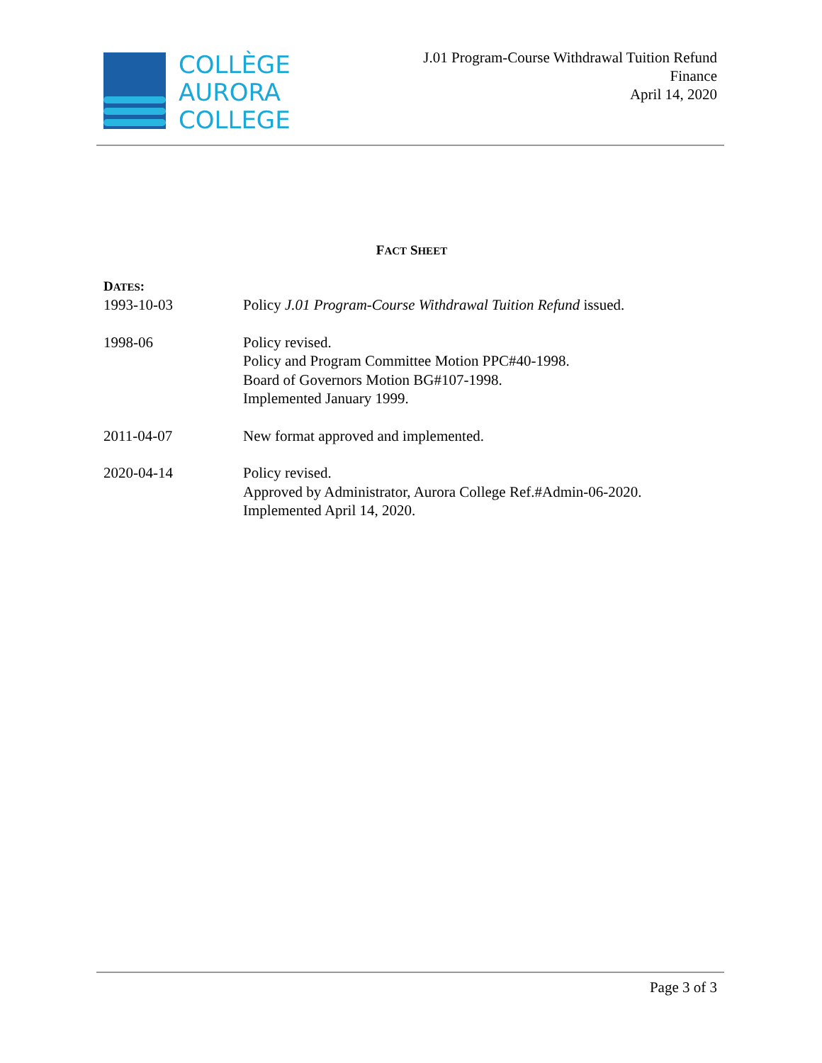COLLÈGE
AURORA
COLLEGE
J.01 Program-Course Withdrawal Tuition Refund
Finance
April 14, 2020
FACT SHEET
DATES:
1993-10-03 Policy J.01 Program-Course Withdrawal Tuition Refund issued.
1998-06 Policy revised.
Policy and Program Committee Motion PPC#40-1998.
Board of Governors Motion BG#107-1998.
Implemented January 1999.
2011-04-07 New format approved and implemented.
2020-04-14 Policy revised.
Approved by Administrator, Aurora College Ref.#Admin-06-2020.
Implemented April 14, 2020.
Page 3 of 3